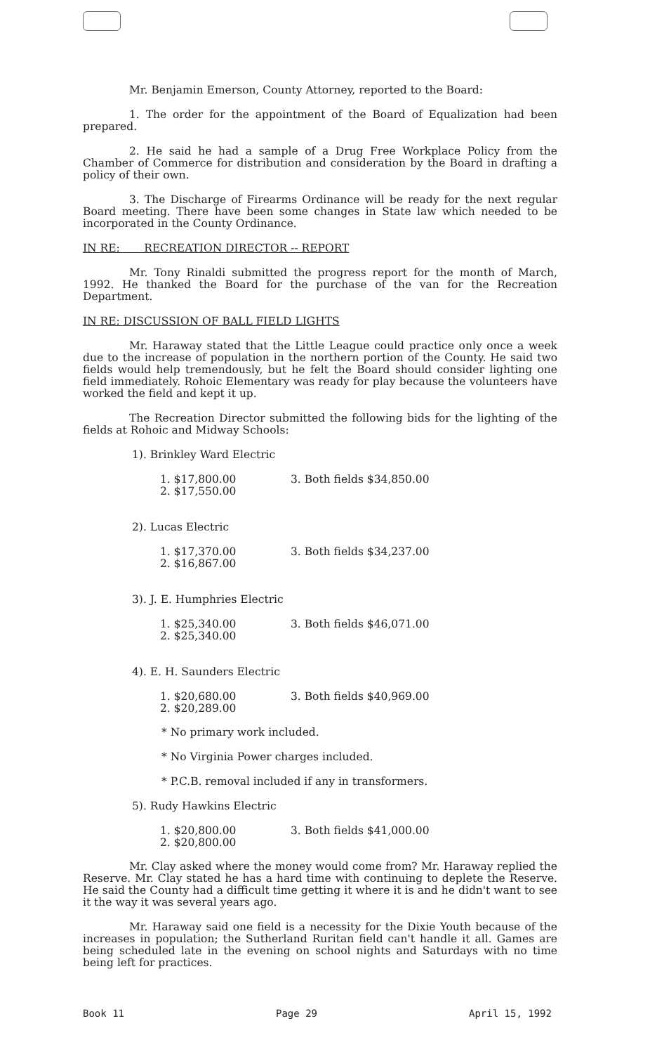Mr. Benjamin Emerson, County Attorney, reported to the Board:
1. The order for the appointment of the Board of Equalization had been prepared.
2. He said he had a sample of a Drug Free Workplace Policy from the Chamber of Commerce for distribution and consideration by the Board in drafting a policy of their own.
3. The Discharge of Firearms Ordinance will be ready for the next regular Board meeting. There have been some changes in State law which needed to be incorporated in the County Ordinance.
IN RE: RECREATION DIRECTOR -- REPORT
Mr. Tony Rinaldi submitted the progress report for the month of March, 1992. He thanked the Board for the purchase of the van for the Recreation Department.
IN RE: DISCUSSION OF BALL FIELD LIGHTS
Mr. Haraway stated that the Little League could practice only once a week due to the increase of population in the northern portion of the County. He said two fields would help tremendously, but he felt the Board should consider lighting one field immediately. Rohoic Elementary was ready for play because the volunteers have worked the field and kept it up.
The Recreation Director submitted the following bids for the lighting of the fields at Rohoic and Midway Schools:
1). Brinkley Ward Electric
1. $17,800.00
2. $17,550.00
3. Both fields $34,850.00
2). Lucas Electric
1. $17,370.00
2. $16,867.00
3. Both fields $34,237.00
3). J. E. Humphries Electric
1. $25,340.00
2. $25,340.00
3. Both fields $46,071.00
4). E. H. Saunders Electric
1. $20,680.00
2. $20,289.00
3. Both fields $40,969.00
* No primary work included.
* No Virginia Power charges included.
* P.C.B. removal included if any in transformers.
5). Rudy Hawkins Electric
1. $20,800.00
2. $20,800.00
3. Both fields $41,000.00
Mr. Clay asked where the money would come from? Mr. Haraway replied the Reserve. Mr. Clay stated he has a hard time with continuing to deplete the Reserve. He said the County had a difficult time getting it where it is and he didn't want to see it the way it was several years ago.
Mr. Haraway said one field is a necessity for the Dixie Youth because of the increases in population; the Sutherland Ruritan field can't handle it all. Games are being scheduled late in the evening on school nights and Saturdays with no time being left for practices.
Book 11 Page 29 April 15, 1992